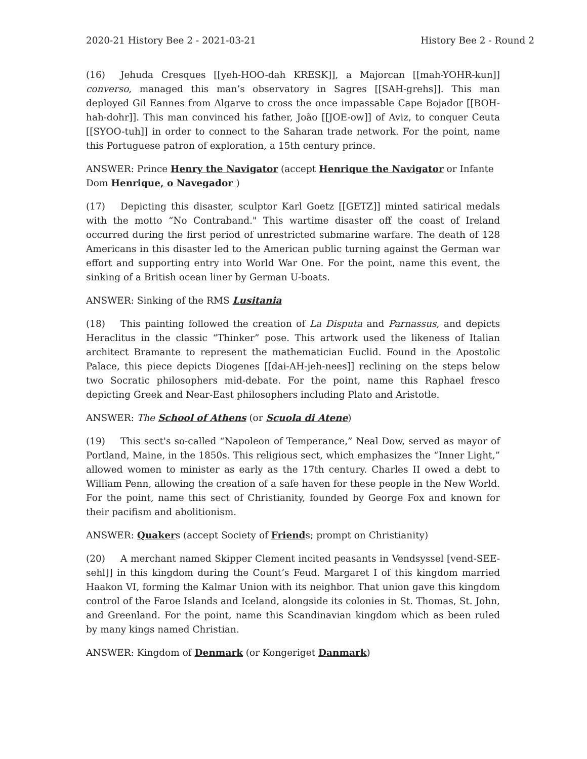2020-21 History Bee 2 - 2021-03-21 History Bee 2 - Round 2
(16) Jehuda Cresques [[yeh-HOO-dah KRESK]], a Majorcan [[mah-YOHR-kun]] converso, managed this man’s observatory in Sagres [[SAH-grehs]]. This man deployed Gil Eannes from Algarve to cross the once impassable Cape Bojador [[BOH-hah-dohr]]. This man convinced his father, João [[JOE-ow]] of Aviz, to conquer Ceuta [[SYOO-tuh]] in order to connect to the Saharan trade network. For the point, name this Portuguese patron of exploration, a 15th century prince.
ANSWER: Prince Henry the Navigator (accept Henrique the Navigator or Infante Dom Henrique, o Navegador )
(17) Depicting this disaster, sculptor Karl Goetz [[GETZ]] minted satirical medals with the motto “No Contraband." This wartime disaster off the coast of Ireland occurred during the first period of unrestricted submarine warfare. The death of 128 Americans in this disaster led to the American public turning against the German war effort and supporting entry into World War One. For the point, name this event, the sinking of a British ocean liner by German U-boats.
ANSWER: Sinking of the RMS Lusitania
(18) This painting followed the creation of La Disputa and Parnassus, and depicts Heraclitus in the classic “Thinker” pose. This artwork used the likeness of Italian architect Bramante to represent the mathematician Euclid. Found in the Apostolic Palace, this piece depicts Diogenes [[dai-AH-jeh-nees]] reclining on the steps below two Socratic philosophers mid-debate. For the point, name this Raphael fresco depicting Greek and Near-East philosophers including Plato and Aristotle.
ANSWER: The School of Athens (or Scuola di Atene)
(19) This sect's so-called “Napoleon of Temperance,” Neal Dow, served as mayor of Portland, Maine, in the 1850s. This religious sect, which emphasizes the “Inner Light,” allowed women to minister as early as the 17th century. Charles II owed a debt to William Penn, allowing the creation of a safe haven for these people in the New World. For the point, name this sect of Christianity, founded by George Fox and known for their pacifism and abolitionism.
ANSWER: Quakers (accept Society of Friends; prompt on Christianity)
(20) A merchant named Skipper Clement incited peasants in Vendsyssel [vend-SEE-sehl]] in this kingdom during the Count’s Feud. Margaret I of this kingdom married Haakon VI, forming the Kalmar Union with its neighbor. That union gave this kingdom control of the Faroe Islands and Iceland, alongside its colonies in St. Thomas, St. John, and Greenland. For the point, name this Scandinavian kingdom which as been ruled by many kings named Christian.
ANSWER: Kingdom of Denmark (or Kongeriget Danmark)